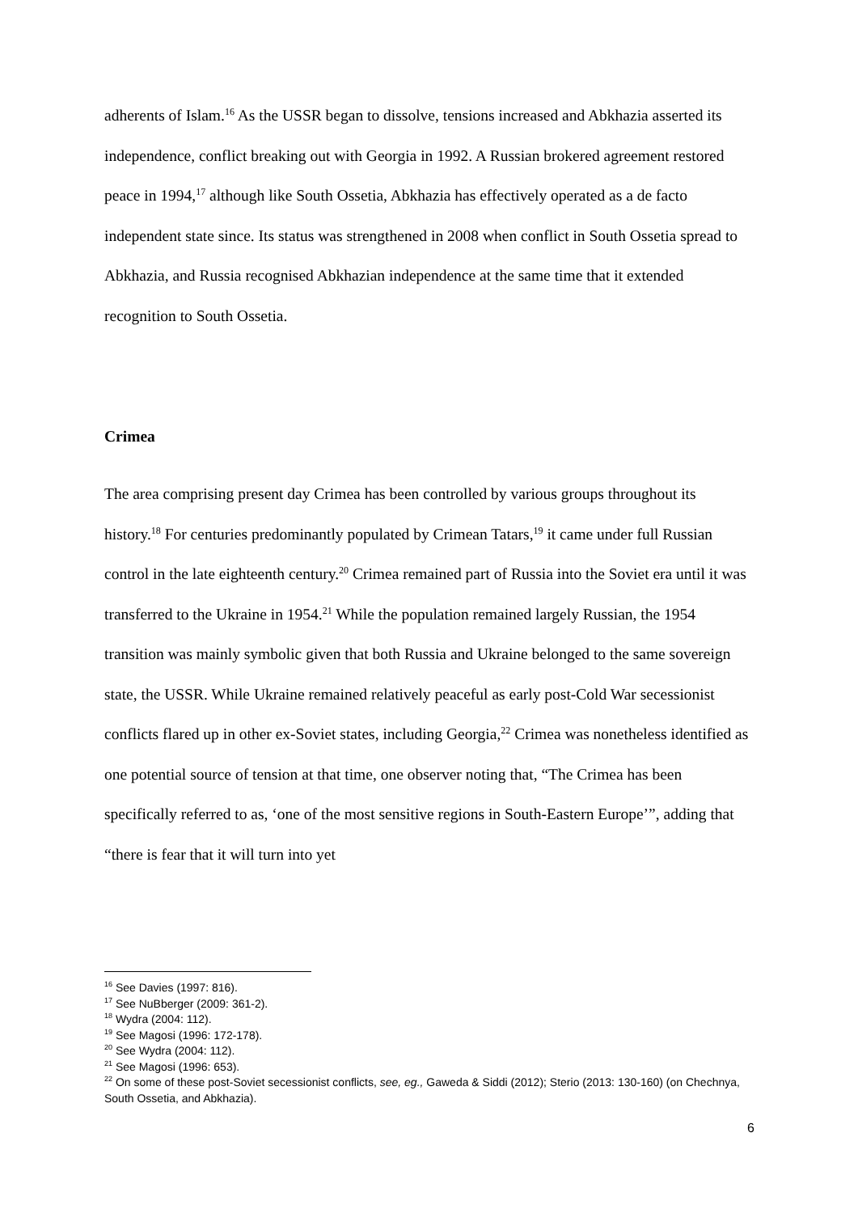adherents of Islam.<sup>16</sup> As the USSR began to dissolve, tensions increased and Abkhazia asserted its independence, conflict breaking out with Georgia in 1992. A Russian brokered agreement restored peace in 1994,<sup>17</sup> although like South Ossetia, Abkhazia has effectively operated as a de facto independent state since. Its status was strengthened in 2008 when conflict in South Ossetia spread to Abkhazia, and Russia recognised Abkhazian independence at the same time that it extended recognition to South Ossetia.
Crimea
The area comprising present day Crimea has been controlled by various groups throughout its history.<sup>18</sup> For centuries predominantly populated by Crimean Tatars,<sup>19</sup> it came under full Russian control in the late eighteenth century.<sup>20</sup> Crimea remained part of Russia into the Soviet era until it was transferred to the Ukraine in 1954.<sup>21</sup> While the population remained largely Russian, the 1954 transition was mainly symbolic given that both Russia and Ukraine belonged to the same sovereign state, the USSR. While Ukraine remained relatively peaceful as early post-Cold War secessionist conflicts flared up in other ex-Soviet states, including Georgia,<sup>22</sup> Crimea was nonetheless identified as one potential source of tension at that time, one observer noting that, “The Crimea has been specifically referred to as, ‘one of the most sensitive regions in South-Eastern Europe’”, adding that “there is fear that it will turn into yet
<sup>16</sup> See Davies (1997: 816).
<sup>17</sup> See NuBberger (2009: 361-2).
<sup>18</sup> Wydra (2004: 112).
<sup>19</sup> See Magosi (1996: 172-178).
<sup>20</sup> See Wydra (2004: 112).
<sup>21</sup> See Magosi (1996: 653).
<sup>22</sup> On some of these post-Soviet secessionist conflicts, see, eg., Gaweda & Siddi (2012); Sterio (2013: 130-160) (on Chechnya, South Ossetia, and Abkhazia).
6